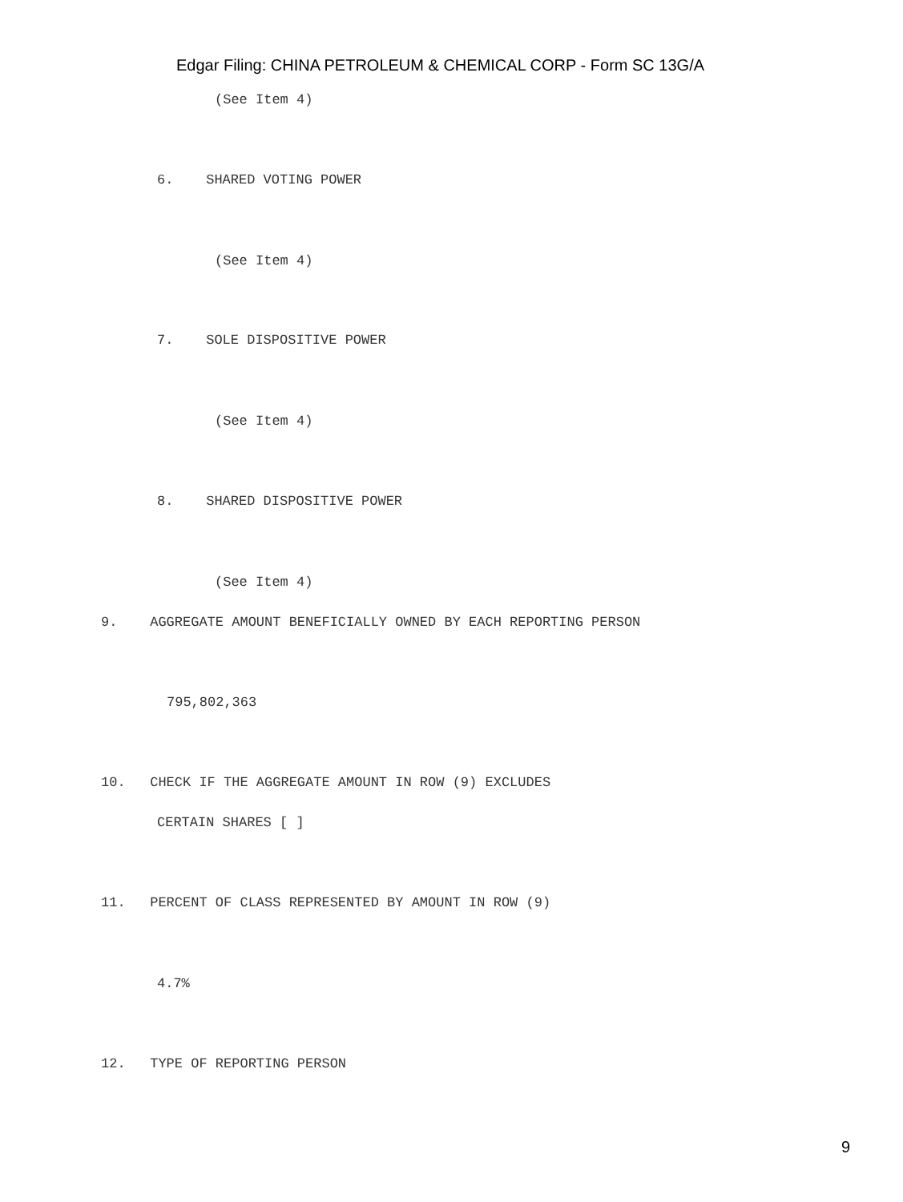Edgar Filing: CHINA PETROLEUM & CHEMICAL CORP - Form SC 13G/A
(See Item 4)
6. SHARED VOTING POWER
(See Item 4)
7. SOLE DISPOSITIVE POWER
(See Item 4)
8. SHARED DISPOSITIVE POWER
(See Item 4)
9. AGGREGATE AMOUNT BENEFICIALLY OWNED BY EACH REPORTING PERSON
795,802,363
10. CHECK IF THE AGGREGATE AMOUNT IN ROW (9) EXCLUDES
CERTAIN SHARES [ ]
11. PERCENT OF CLASS REPRESENTED BY AMOUNT IN ROW (9)
4.7%
12. TYPE OF REPORTING PERSON
9